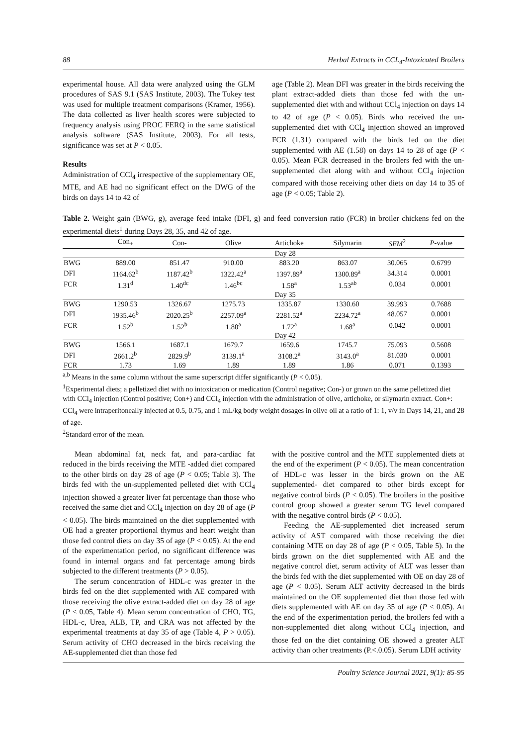88 Herbal Extracts in CCL<sub>4</sub>-Intoxicated Broilers
experimental house. All data were analyzed using the GLM procedures of SAS 9.1 (SAS Institute, 2003). The Tukey test was used for multiple treatment comparisons (Kramer, 1956). The data collected as liver health scores were subjected to frequency analysis using PROC FERQ in the same statistical analysis software (SAS Institute, 2003). For all tests, significance was set at P < 0.05.
Results
Administration of CCl<sub>4</sub> irrespective of the supplementary OE, MTE, and AE had no significant effect on the DWG of the birds on days 14 to 42 of
age (Table 2). Mean DFI was greater in the birds receiving the plant extract-added diets than those fed with the un-supplemented diet with and without CCl<sub>4</sub> injection on days 14 to 42 of age (P < 0.05). Birds who received the un-supplemented diet with CCl<sub>4</sub> injection showed an improved FCR (1.31) compared with the birds fed on the diet supplemented with AE (1.58) on days 14 to 28 of age (P < 0.05). Mean FCR decreased in the broilers fed with the un-supplemented diet along with and without CCl<sub>4</sub> injection compared with those receiving other diets on day 14 to 35 of age (P < 0.05; Table 2).
Table 2. Weight gain (BWG, g), average feed intake (DFI, g) and feed conversion ratio (FCR) in broiler chickens fed on the experimental diets<sup>1</sup> during Days 28, 35, and 42 of age.
| | Con<sub>+</sub> | Con- | Olive | Artichoke | Silymarin | SEM<sup>2</sup> | P -value |
| --- | --- | --- | --- | --- | --- | --- | --- |
| | | Day 28 | | | | | |
| BWG | 889.00 | 851.47 | 910.00 | 883.20 | 863.07 | 30.065 | 0.6799 |
| DFI | 1164.62<sup>b</sup> | 1187.42<sup>b</sup> | 1322.42<sup>a</sup> | 1397.89<sup>a</sup> | 1300.89<sup>a</sup> | 34.314 | 0.0001 |
| FCR | 1.31<sup>d</sup> | 1.40<sup>dc</sup> | 1.46<sup>bc</sup> | 1.58<sup>a</sup> | 1.53<sup>ab</sup> | 0.034 | 0.0001 |
| | | Day 35 | | | | | |
| BWG | 1290.53 | 1326.67 | 1275.73 | 1335.87 | 1330.60 | 39.993 | 0.7688 |
| DFI | 1935.46<sup>b</sup> | 2020.25<sup>b</sup> | 2257.09<sup>a</sup> | 2281.52<sup>a</sup> | 2234.72<sup>a</sup> | 48.057 | 0.0001 |
| FCR | 1.52<sup>b</sup> | 1.52<sup>b</sup> | 1.80<sup>a</sup> | 1.72<sup>a</sup> | 1.68<sup>a</sup> | 0.042 | 0.0001 |
| | | Day 42 | | | | | |
| BWG | 1566.1 | 1687.1 | 1679.7 | 1659.6 | 1745.7 | 75.093 | 0.5608 |
| DFI | 2661.2<sup>b</sup> | 2829.9<sup>b</sup> | 3139.1<sup>a</sup> | 3108.2<sup>a</sup> | 3143.0<sup>a</sup> | 81.030 | 0.0001 |
| FCR | 1.73 | 1.69 | 1.89 | 1.89 | 1.86 | 0.071 | 0.1393 |
<sup>a,b</sup> Means in the same column without the same superscript differ significantly (P < 0.05).
<sup>1</sup> Experimental diets; a pelletized diet with no intoxication or medication (Control negative; Con-) or grown on the same pelletized diet with CCl<sub>4</sub> injection (Control positive; Con+) and CCl<sub>4</sub> injection with the administration of olive, artichoke, or silymarin extract. Con+: CCl<sub>4</sub> were intraperitoneally injected at 0.5, 0.75, and 1 mL/kg body weight dosages in olive oil at a ratio of 1: 1, v/v in Days 14, 21, and 28 of age.
<sup>2</sup> Standard error of the mean.
Mean abdominal fat, neck fat, and para-cardiac fat reduced in the birds receiving the MTE -added diet compared to the other birds on day 28 of age (P < 0.05; Table 3). The birds fed with the un-supplemented pelleted diet with CCl<sub>4</sub> injection showed a greater liver fat percentage than those who received the same diet and CCl<sub>4</sub> injection on day 28 of age (P < 0.05). The birds maintained on the diet supplemented with OE had a greater proportional thymus and heart weight than those fed control diets on day 35 of age (P < 0.05). At the end of the experimentation period, no significant difference was found in internal organs and fat percentage among birds subjected to the different treatments (P > 0.05).
The serum concentration of HDL-c was greater in the birds fed on the diet supplemented with AE compared with those receiving the olive extract-added diet on day 28 of age (P < 0.05, Table 4). Mean serum concentration of CHO, TG, HDL-c, Urea, ALB, TP, and CRA was not affected by the experimental treatments at day 35 of age (Table 4, P > 0.05). Serum activity of CHO decreased in the birds receiving the AE-supplemented diet than those fed
with the positive control and the MTE supplemented diets at the end of the experiment (P < 0.05). The mean concentration of HDL-c was lesser in the birds grown on the AE supplemented- diet compared to other birds except for negative control birds (P < 0.05). The broilers in the positive control group showed a greater serum TG level compared with the negative control birds (P < 0.05).
Feeding the AE-supplemented diet increased serum activity of AST compared with those receiving the diet containing MTE on day 28 of age (P < 0.05, Table 5). In the birds grown on the diet supplemented with AE and the negative control diet, serum activity of ALT was lesser than the birds fed with the diet supplemented with OE on day 28 of age (P < 0.05). Serum ALT activity decreased in the birds maintained on the OE supplemented diet than those fed with diets supplemented with AE on day 35 of age (P < 0.05). At the end of the experimentation period, the broilers fed with a non-supplemented diet along without CCl<sub>4</sub> injection, and those fed on the diet containing OE showed a greater ALT activity than other treatments (P.<.0.05). Serum LDH activity
Poultry Science Journal 2021, 9(1): 85-95